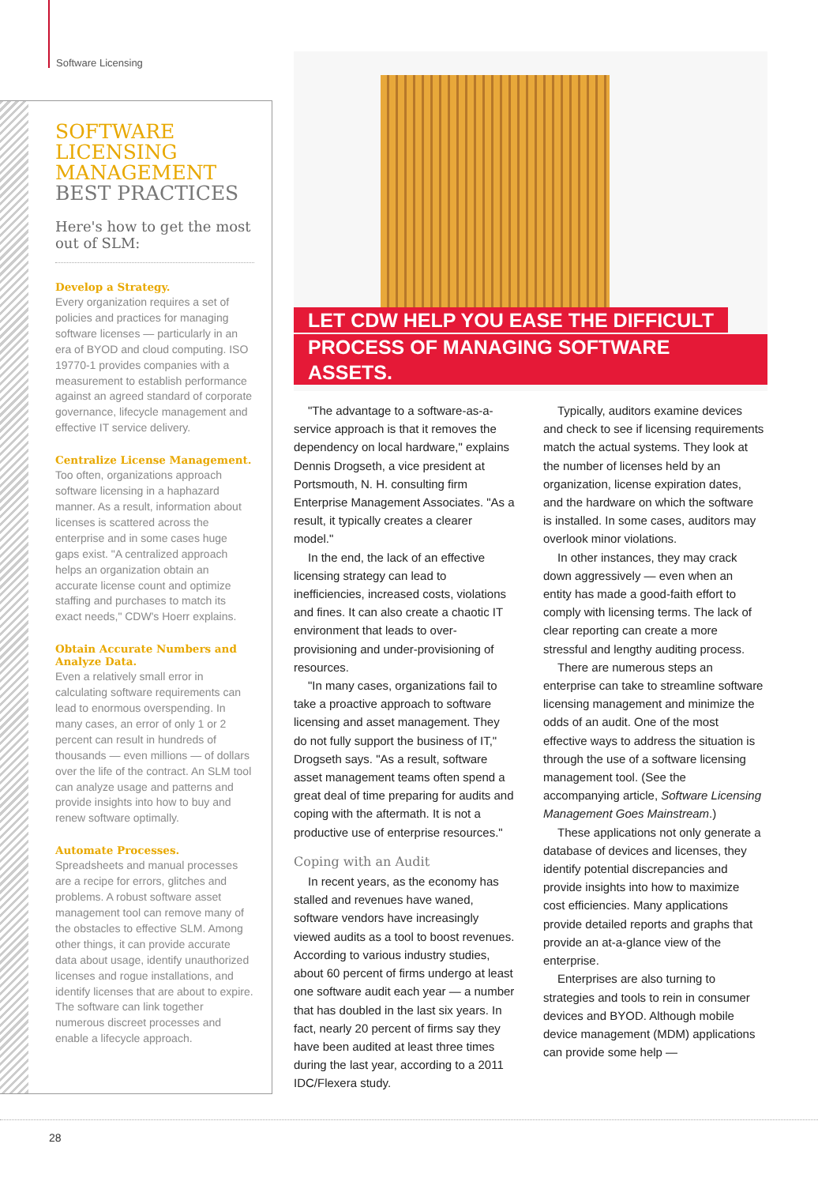Software Licensing
SOFTWARE
LICENSING
MANAGEMENT
BEST PRACTICES
Here's how to get the most out of SLM:
Develop a Strategy.
Every organization requires a set of policies and practices for managing software licenses — particularly in an era of BYOD and cloud computing. ISO 19770-1 provides companies with a measurement to establish performance against an agreed standard of corporate governance, lifecycle management and effective IT service delivery.
Centralize License Management.
Too often, organizations approach software licensing in a haphazard manner. As a result, information about licenses is scattered across the enterprise and in some cases huge gaps exist. "A centralized approach helps an organization obtain an accurate license count and optimize staffing and purchases to match its exact needs," CDW's Hoerr explains.
Obtain Accurate Numbers and Analyze Data.
Even a relatively small error in calculating software requirements can lead to enormous overspending. In many cases, an error of only 1 or 2 percent can result in hundreds of thousands — even millions — of dollars over the life of the contract. An SLM tool can analyze usage and patterns and provide insights into how to buy and renew software optimally.
Automate Processes.
Spreadsheets and manual processes are a recipe for errors, glitches and problems. A robust software asset management tool can remove many of the obstacles to effective SLM. Among other things, it can provide accurate data about usage, identify unauthorized licenses and rogue installations, and identify licenses that are about to expire. The software can link together numerous discreet processes and enable a lifecycle approach.
LET CDW HELP YOU EASE THE DIFFICULT
PROCESS OF MANAGING SOFTWARE ASSETS.
"The advantage to a software-as-a-service approach is that it removes the dependency on local hardware," explains Dennis Drogseth, a vice president at Portsmouth, N. H. consulting firm Enterprise Management Associates. "As a result, it typically creates a clearer model."
In the end, the lack of an effective licensing strategy can lead to inefficiencies, increased costs, violations and fines. It can also create a chaotic IT environment that leads to over-provisioning and under-provisioning of resources.
"In many cases, organizations fail to take a proactive approach to software licensing and asset management. They do not fully support the business of IT," Drogseth says. "As a result, software asset management teams often spend a great deal of time preparing for audits and coping with the aftermath. It is not a productive use of enterprise resources."
Coping with an Audit
In recent years, as the economy has stalled and revenues have waned, software vendors have increasingly viewed audits as a tool to boost revenues. According to various industry studies, about 60 percent of firms undergo at least one software audit each year — a number that has doubled in the last six years. In fact, nearly 20 percent of firms say they have been audited at least three times during the last year, according to a 2011 IDC/Flexera study.
Typically, auditors examine devices and check to see if licensing requirements match the actual systems. They look at the number of licenses held by an organization, license expiration dates, and the hardware on which the software is installed. In some cases, auditors may overlook minor violations.
In other instances, they may crack down aggressively — even when an entity has made a good-faith effort to comply with licensing terms. The lack of clear reporting can create a more stressful and lengthy auditing process.
There are numerous steps an enterprise can take to streamline software licensing management and minimize the odds of an audit. One of the most effective ways to address the situation is through the use of a software licensing management tool. (See the accompanying article, Software Licensing Management Goes Mainstream.)
These applications not only generate a database of devices and licenses, they identify potential discrepancies and provide insights into how to maximize cost efficiencies. Many applications provide detailed reports and graphs that provide an at-a-glance view of the enterprise.
Enterprises are also turning to strategies and tools to rein in consumer devices and BYOD. Although mobile device management (MDM) applications can provide some help —
28